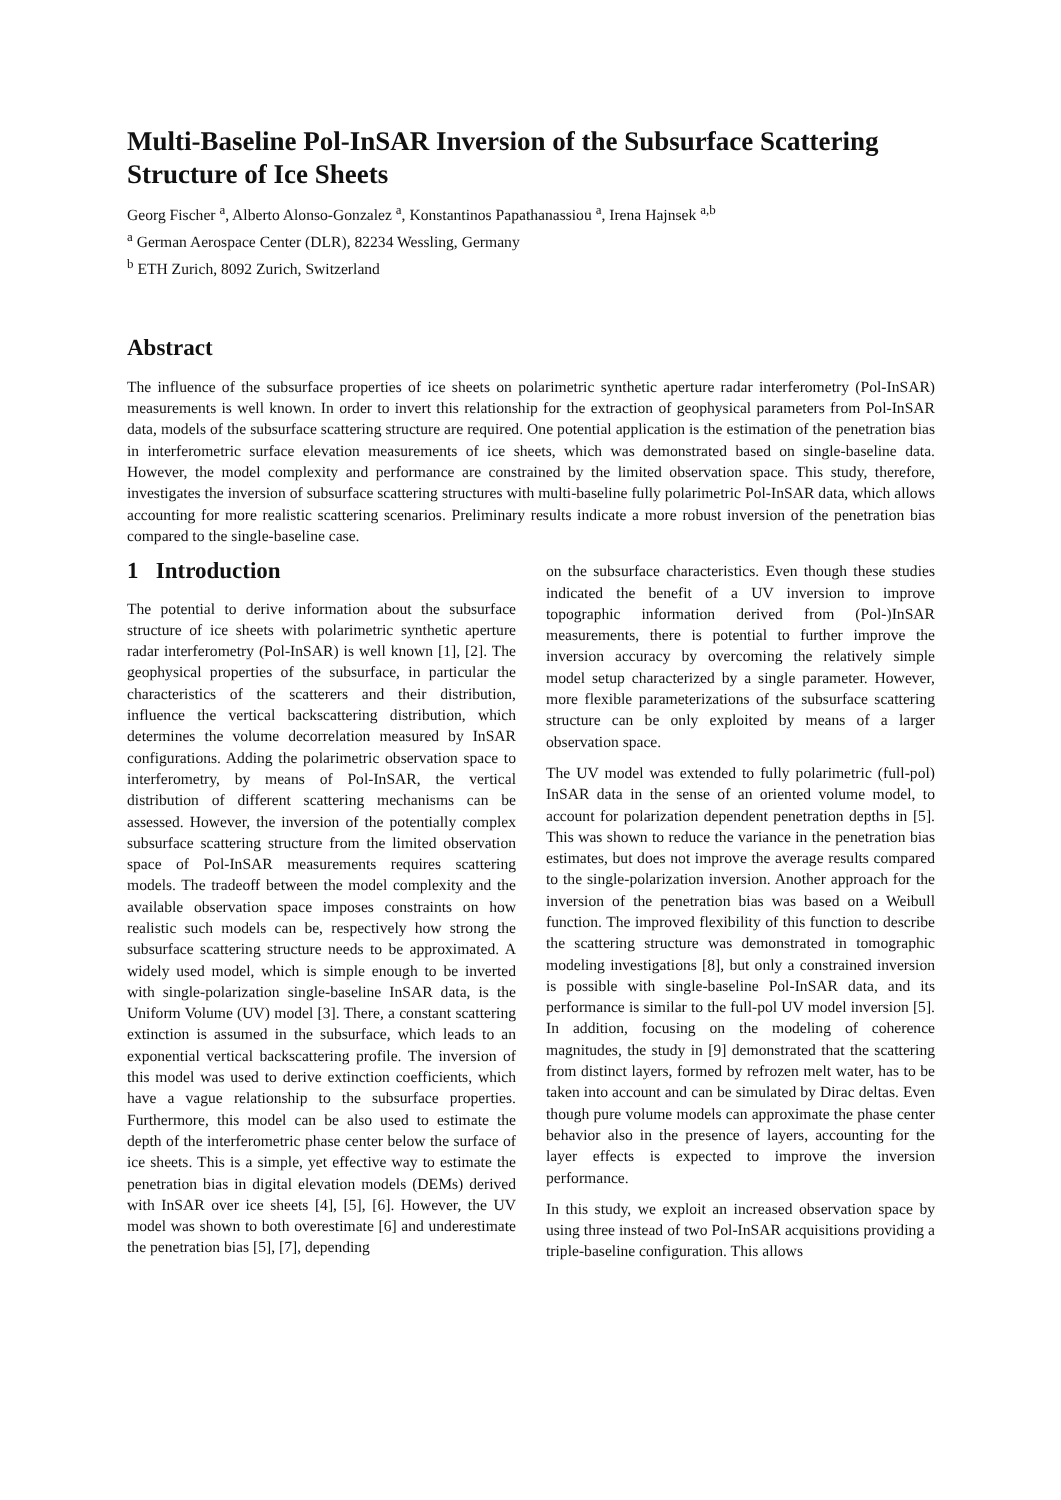Multi-Baseline Pol-InSAR Inversion of the Subsurface Scattering Structure of Ice Sheets
Georg Fischer <sup>a</sup>, Alberto Alonso-Gonzalez <sup>a</sup>, Konstantinos Papathanassiou <sup>a</sup>, Irena Hajnsek <sup>a,b</sup>
<sup>a</sup> German Aerospace Center (DLR), 82234 Wessling, Germany
<sup>b</sup> ETH Zurich, 8092 Zurich, Switzerland
Abstract
The influence of the subsurface properties of ice sheets on polarimetric synthetic aperture radar interferometry (Pol-InSAR) measurements is well known. In order to invert this relationship for the extraction of geophysical parameters from Pol-InSAR data, models of the subsurface scattering structure are required. One potential application is the estimation of the penetration bias in interferometric surface elevation measurements of ice sheets, which was demonstrated based on single-baseline data. However, the model complexity and performance are constrained by the limited observation space. This study, therefore, investigates the inversion of subsurface scattering structures with multi-baseline fully polarimetric Pol-InSAR data, which allows accounting for more realistic scattering scenarios. Preliminary results indicate a more robust inversion of the penetration bias compared to the single-baseline case.
1 Introduction
The potential to derive information about the subsurface structure of ice sheets with polarimetric synthetic aperture radar interferometry (Pol-InSAR) is well known [1], [2]. The geophysical properties of the subsurface, in particular the characteristics of the scatterers and their distribution, influence the vertical backscattering distribution, which determines the volume decorrelation measured by InSAR configurations. Adding the polarimetric observation space to interferometry, by means of Pol-InSAR, the vertical distribution of different scattering mechanisms can be assessed. However, the inversion of the potentially complex subsurface scattering structure from the limited observation space of Pol-InSAR measurements requires scattering models. The tradeoff between the model complexity and the available observation space imposes constraints on how realistic such models can be, respectively how strong the subsurface scattering structure needs to be approximated. A widely used model, which is simple enough to be inverted with single-polarization single-baseline InSAR data, is the Uniform Volume (UV) model [3]. There, a constant scattering extinction is assumed in the subsurface, which leads to an exponential vertical backscattering profile. The inversion of this model was used to derive extinction coefficients, which have a vague relationship to the subsurface properties. Furthermore, this model can be also used to estimate the depth of the interferometric phase center below the surface of ice sheets. This is a simple, yet effective way to estimate the penetration bias in digital elevation models (DEMs) derived with InSAR over ice sheets [4], [5], [6]. However, the UV model was shown to both overestimate [6] and underestimate the penetration bias [5], [7], depending
on the subsurface characteristics. Even though these studies indicated the benefit of a UV inversion to improve topographic information derived from (Pol-)InSAR measurements, there is potential to further improve the inversion accuracy by overcoming the relatively simple model setup characterized by a single parameter. However, more flexible parameterizations of the subsurface scattering structure can be only exploited by means of a larger observation space.
The UV model was extended to fully polarimetric (full-pol) InSAR data in the sense of an oriented volume model, to account for polarization dependent penetration depths in [5]. This was shown to reduce the variance in the penetration bias estimates, but does not improve the average results compared to the single-polarization inversion. Another approach for the inversion of the penetration bias was based on a Weibull function. The improved flexibility of this function to describe the scattering structure was demonstrated in tomographic modeling investigations [8], but only a constrained inversion is possible with single-baseline Pol-InSAR data, and its performance is similar to the full-pol UV model inversion [5]. In addition, focusing on the modeling of coherence magnitudes, the study in [9] demonstrated that the scattering from distinct layers, formed by refrozen melt water, has to be taken into account and can be simulated by Dirac deltas. Even though pure volume models can approximate the phase center behavior also in the presence of layers, accounting for the layer effects is expected to improve the inversion performance.
In this study, we exploit an increased observation space by using three instead of two Pol-InSAR acquisitions providing a triple-baseline configuration. This allows